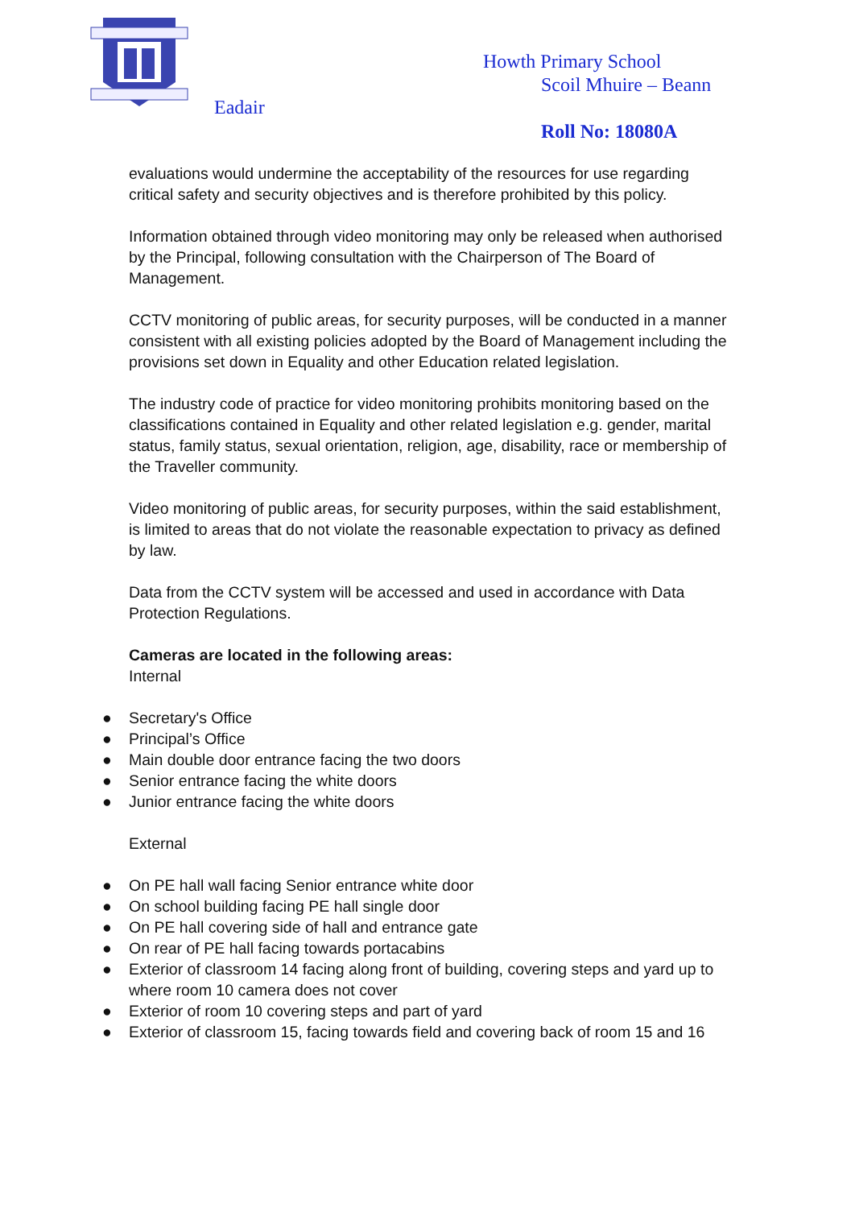Eadair
Howth Primary School
Scoil Mhuire – Beann
Roll No: 18080A
evaluations would undermine the acceptability of the resources for use regarding critical safety and security objectives and is therefore prohibited by this policy.
Information obtained through video monitoring may only be released when authorised by the Principal, following consultation with the Chairperson of The Board of Management.
CCTV monitoring of public areas, for security purposes, will be conducted in a manner consistent with all existing policies adopted by the Board of Management including the provisions set down in Equality and other Education related legislation.
The industry code of practice for video monitoring prohibits monitoring based on the classifications contained in Equality and other related legislation e.g. gender, marital status, family status, sexual orientation, religion, age, disability, race or membership of the Traveller community.
Video monitoring of public areas, for security purposes, within the said establishment, is limited to areas that do not violate the reasonable expectation to privacy as defined by law.
Data from the CCTV system will be accessed and used in accordance with Data Protection Regulations.
Cameras are located in the following areas:
Internal
● Secretary's Office
● Principal’s Office
● Main double door entrance facing the two doors
● Senior entrance facing the white doors
● Junior entrance facing the white doors
External
● On PE hall wall facing Senior entrance white door
● On school building facing PE hall single door
● On PE hall covering side of hall and entrance gate
● On rear of PE hall facing towards portacabins
● Exterior of classroom 14 facing along front of building, covering steps and yard up to where room 10 camera does not cover
● Exterior of room 10 covering steps and part of yard
● Exterior of classroom 15, facing towards field and covering back of room 15 and 16